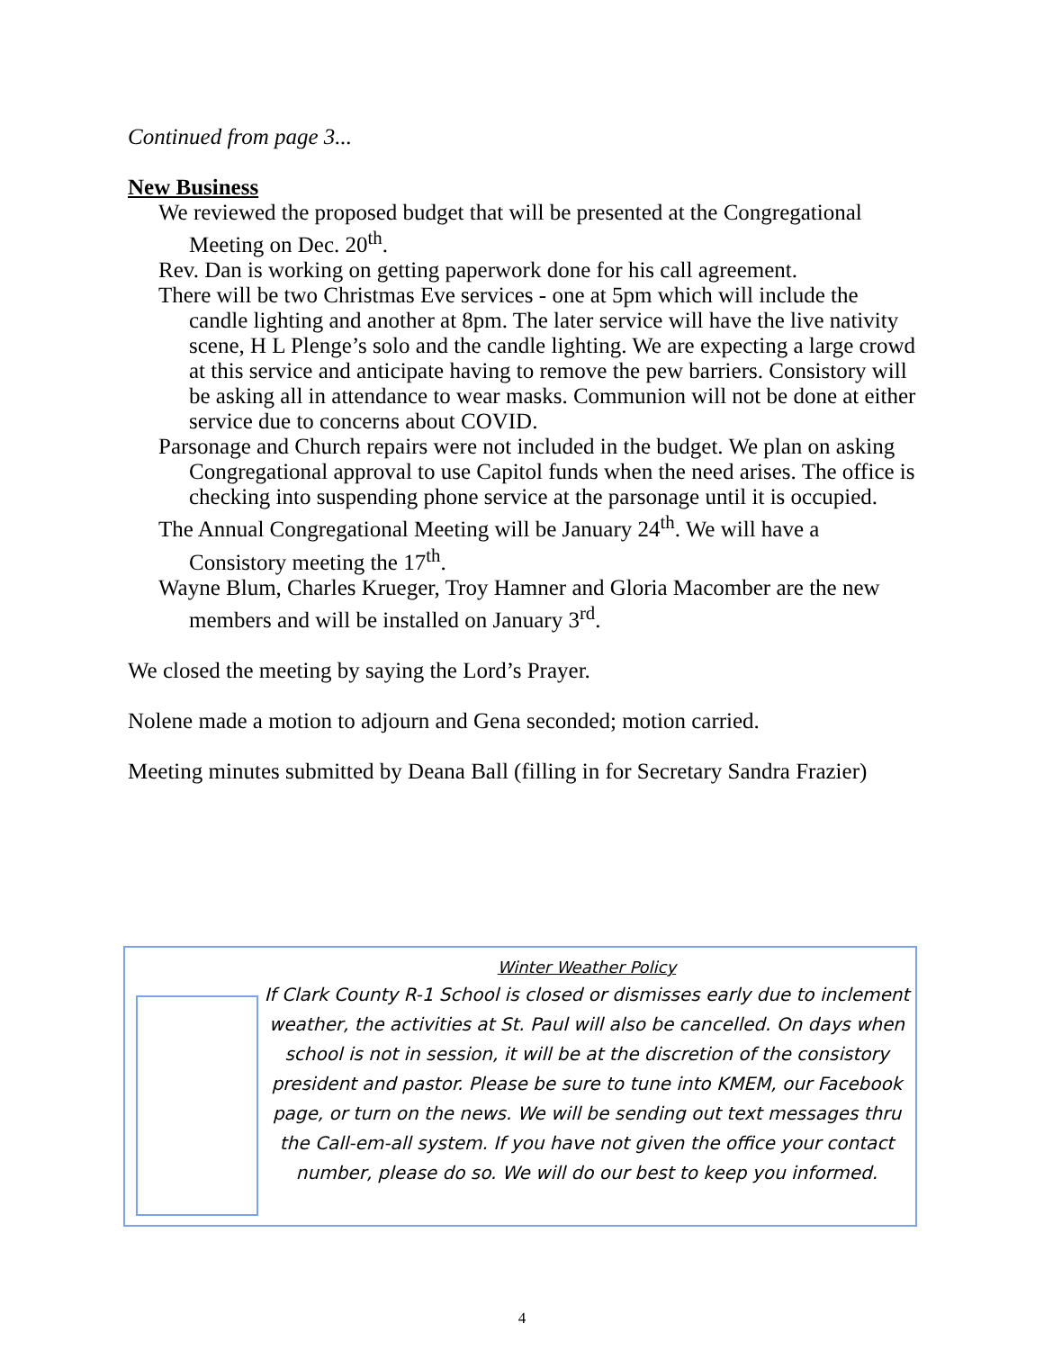Continued from page 3...
New Business
We reviewed the proposed budget that will be presented at the Congregational Meeting on Dec. 20<sup>th</sup>.
Rev. Dan is working on getting paperwork done for his call agreement.
There will be two Christmas Eve services - one at 5pm which will include the candle lighting and another at 8pm. The later service will have the live nativity scene, H L Plenge’s solo and the candle lighting. We are expecting a large crowd at this service and anticipate having to remove the pew barriers. Consistory will be asking all in attendance to wear masks. Communion will not be done at either service due to concerns about COVID.
Parsonage and Church repairs were not included in the budget. We plan on asking Congregational approval to use Capitol funds when the need arises. The office is checking into suspending phone service at the parsonage until it is occupied.
The Annual Congregational Meeting will be January 24<sup>th</sup>. We will have a Consistory meeting the 17<sup>th</sup>.
Wayne Blum, Charles Krueger, Troy Hamner and Gloria Macomber are the new members and will be installed on January 3<sup>rd</sup>.
We closed the meeting by saying the Lord’s Prayer.
Nolene made a motion to adjourn and Gena seconded; motion carried.
Meeting minutes submitted by Deana Ball (filling in for Secretary Sandra Frazier)
Winter Weather Policy
If Clark County R-1 School is closed or dismisses early due to inclement weather, the activities at St. Paul will also be cancelled. On days when school is not in session, it will be at the discretion of the consistory president and pastor. Please be sure to tune into KMEM, our Facebook page, or turn on the news. We will be sending out text messages thru the Call-em-all system. If you have not given the office your contact number, please do so. We will do our best to keep you informed.
4